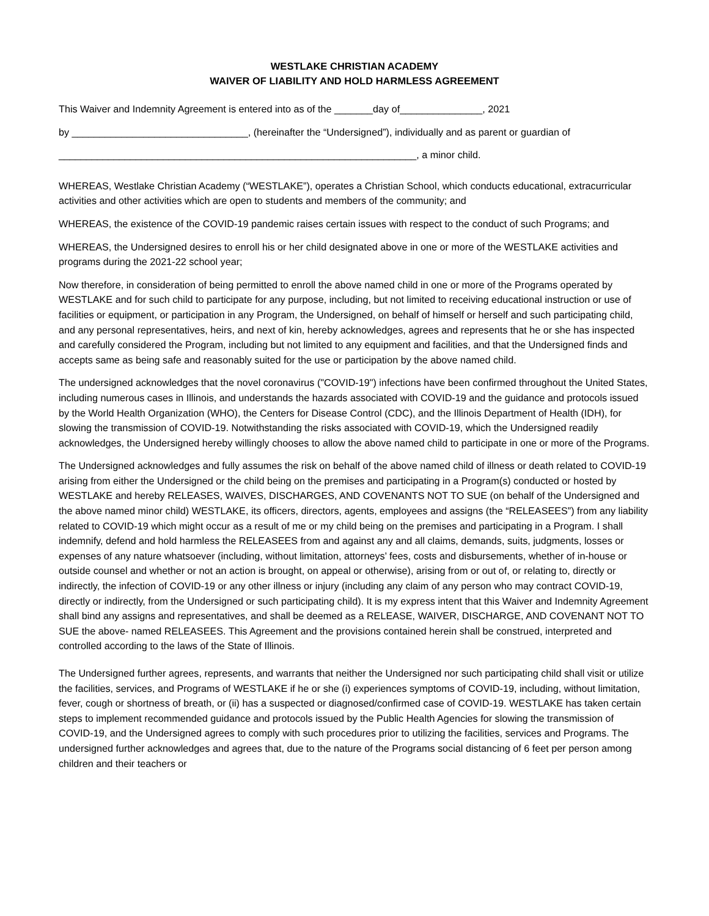WESTLAKE CHRISTIAN ACADEMY
WAIVER OF LIABILITY AND HOLD HARMLESS AGREEMENT
This Waiver and Indemnity Agreement is entered into as of the _______day of_______________, 2021
by ________________________________, (hereinafter the “Undersigned”), individually and as parent or guardian of
_________________________________________________________________, a minor child.
WHEREAS, Westlake Christian Academy (“WESTLAKE”), operates a Christian School, which conducts educational, extracurricular activities and other activities which are open to students and members of the community; and
WHEREAS, the existence of the COVID-19 pandemic raises certain issues with respect to the conduct of such Programs; and
WHEREAS, the Undersigned desires to enroll his or her child designated above in one or more of the WESTLAKE activities and programs during the 2021-22 school year;
Now therefore, in consideration of being permitted to enroll the above named child in one or more of the Programs operated by WESTLAKE and for such child to participate for any purpose, including, but not limited to receiving educational instruction or use of facilities or equipment, or participation in any Program, the Undersigned, on behalf of himself or herself and such participating child, and any personal representatives, heirs, and next of kin, hereby acknowledges, agrees and represents that he or she has inspected and carefully considered the Program, including but not limited to any equipment and facilities, and that the Undersigned finds and accepts same as being safe and reasonably suited for the use or participation by the above named child.
The undersigned acknowledges that the novel coronavirus ("COVID-19") infections have been confirmed throughout the United States, including numerous cases in Illinois, and understands the hazards associated with COVID-19 and the guidance and protocols issued by the World Health Organization (WHO), the Centers for Disease Control (CDC), and the Illinois Department of Health (IDH), for slowing the transmission of COVID-19. Notwithstanding the risks associated with COVID-19, which the Undersigned readily acknowledges, the Undersigned hereby willingly chooses to allow the above named child to participate in one or more of the Programs.
The Undersigned acknowledges and fully assumes the risk on behalf of the above named child of illness or death related to COVID-19 arising from either the Undersigned or the child being on the premises and participating in a Program(s) conducted or hosted by WESTLAKE and hereby RELEASES, WAIVES, DISCHARGES, AND COVENANTS NOT TO SUE (on behalf of the Undersigned and the above named minor child) WESTLAKE, its officers, directors, agents, employees and assigns (the “RELEASEES”) from any liability related to COVID-19 which might occur as a result of me or my child being on the premises and participating in a Program. I shall indemnify, defend and hold harmless the RELEASEES from and against any and all claims, demands, suits, judgments, losses or expenses of any nature whatsoever (including, without limitation, attorneys’ fees, costs and disbursements, whether of in-house or outside counsel and whether or not an action is brought, on appeal or otherwise), arising from or out of, or relating to, directly or indirectly, the infection of COVID-19 or any other illness or injury (including any claim of any person who may contract COVID-19, directly or indirectly, from the Undersigned or such participating child). It is my express intent that this Waiver and Indemnity Agreement shall bind any assigns and representatives, and shall be deemed as a RELEASE, WAIVER, DISCHARGE, AND COVENANT NOT TO SUE the above- named RELEASEES. This Agreement and the provisions contained herein shall be construed, interpreted and controlled according to the laws of the State of Illinois.
The Undersigned further agrees, represents, and warrants that neither the Undersigned nor such participating child shall visit or utilize the facilities, services, and Programs of WESTLAKE if he or she (i) experiences symptoms of COVID-19, including, without limitation, fever, cough or shortness of breath, or (ii) has a suspected or diagnosed/confirmed case of COVID-19. WESTLAKE has taken certain steps to implement recommended guidance and protocols issued by the Public Health Agencies for slowing the transmission of COVID-19, and the Undersigned agrees to comply with such procedures prior to utilizing the facilities, services and Programs. The undersigned further acknowledges and agrees that, due to the nature of the Programs social distancing of 6 feet per person among children and their teachers or